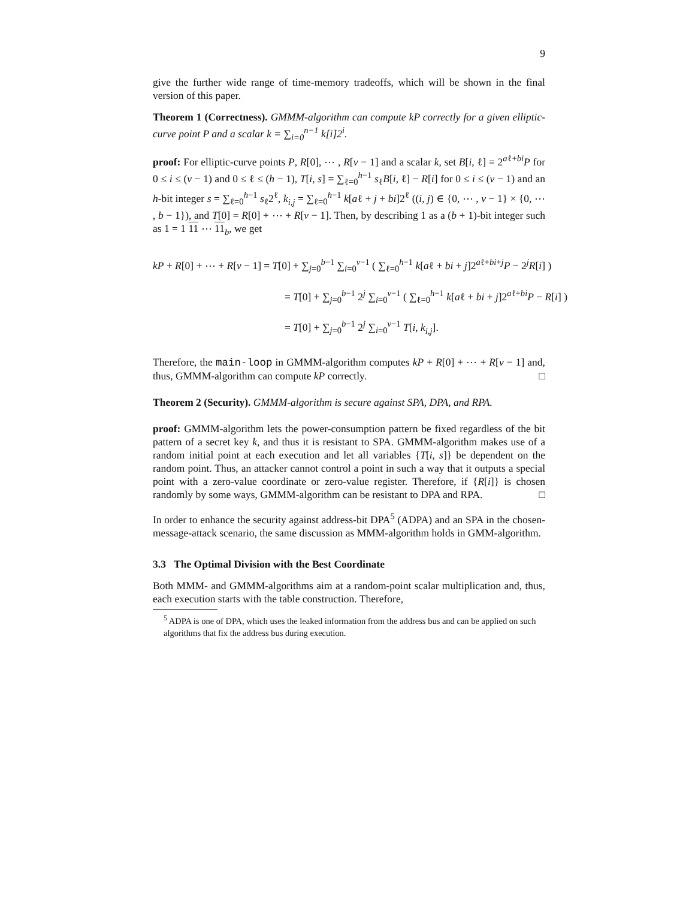9
give the further wide range of time-memory tradeoffs, which will be shown in the final version of this paper.
Theorem 1 (Correctness). GMMM-algorithm can compute kP correctly for a given elliptic-curve point P and a scalar k = ∑<sub>i=0</sub><sup>n−1</sup> k[i]2<sup>i</sup>.
proof: For elliptic-curve points P, R[0], ⋯ , R[v − 1] and a scalar k, set B[i, ℓ] = 2<sup>aℓ+bi</sup>P for 0 ≤ i ≤ (v − 1) and 0 ≤ ℓ ≤ (h − 1), T[i, s] = ∑<sub>ℓ=0</sub><sup>h−1</sup> s<sub>ℓ</sub>B[i, ℓ] − R[i] for 0 ≤ i ≤ (v − 1) and an h-bit integer s = ∑<sub>ℓ=0</sub><sup>h−1</sup> s<sub>ℓ</sub>2<sup>ℓ</sup>, k<sub>i,j</sub> = ∑<sub>ℓ=0</sub><sup>h−1</sup> k[aℓ + j + bi]2<sup>ℓ</sup> ((i, j) ∈ {0, ⋯ , v − 1} × {0, ⋯ , b − 1}), and T[0] = R[0] + ⋯ + R[v − 1]. Then, by describing 1 as a (b + 1)-bit integer such as 1 = 1 11 ⋯ 11<sub>b</sub>, we get
kP + R[0] + ⋯ + R[v − 1] = T[0] + ∑<sub>j=0</sub><sup>b−1</sup> ∑<sub>i=0</sub><sup>v−1</sup> ( ∑<sub>ℓ=0</sub><sup>h−1</sup> k[aℓ + bi + j]2<sup>aℓ+bi+j</sup>P − 2<sup>j</sup>R[i] )
= T[0] + ∑<sub>j=0</sub><sup>b−1</sup> 2<sup>j</sup> ∑<sub>i=0</sub><sup>v−1</sup> ( ∑<sub>ℓ=0</sub><sup>h−1</sup> k[aℓ + bi + j]2<sup>aℓ+bi</sup>P − R[i] )
= T[0] + ∑<sub>j=0</sub><sup>b−1</sup> 2<sup>j</sup> ∑<sub>i=0</sub><sup>v−1</sup> T[i, k<sub>i,j</sub>].
Therefore, the main-loop in GMMM-algorithm computes kP + R[0] + ⋯ + R[v − 1] and, thus, GMMM-algorithm can compute kP correctly. □
Theorem 2 (Security). GMMM-algorithm is secure against SPA, DPA, and RPA.
proof: GMMM-algorithm lets the power-consumption pattern be fixed regardless of the bit pattern of a secret key k, and thus it is resistant to SPA. GMMM-algorithm makes use of a random initial point at each execution and let all variables {T[i, s]} be dependent on the random point. Thus, an attacker cannot control a point in such a way that it outputs a special point with a zero-value coordinate or zero-value register. Therefore, if {R[i]} is chosen randomly by some ways, GMMM-algorithm can be resistant to DPA and RPA. □
In order to enhance the security against address-bit DPA<sup>5</sup> (ADPA) and an SPA in the chosen-message-attack scenario, the same discussion as MMM-algorithm holds in GMM-algorithm.
3.3 The Optimal Division with the Best Coordinate
Both MMM- and GMMM-algorithms aim at a random-point scalar multiplication and, thus, each execution starts with the table construction. Therefore,
<sup>5</sup> ADPA is one of DPA, which uses the leaked information from the address bus and can be applied on such algorithms that fix the address bus during execution.